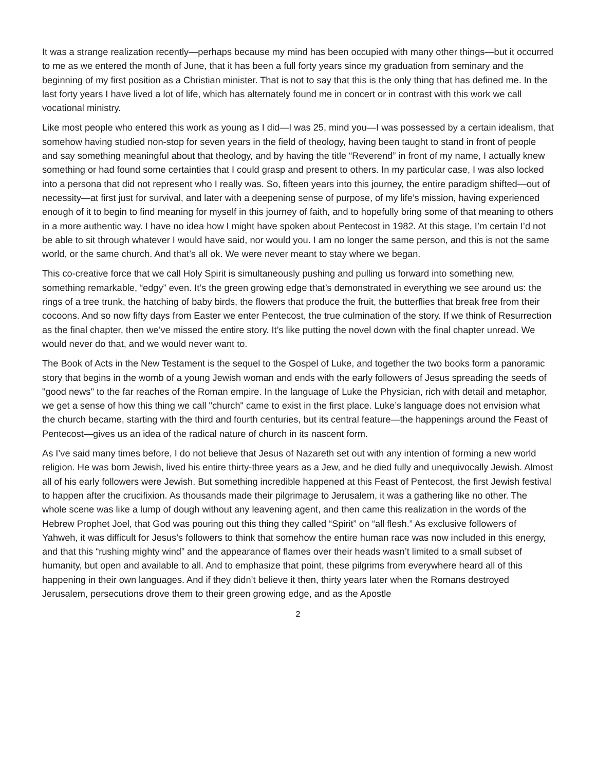It was a strange realization recently—perhaps because my mind has been occupied with many other things—but it occurred to me as we entered the month of June, that it has been a full forty years since my graduation from seminary and the beginning of my first position as a Christian minister. That is not to say that this is the only thing that has defined me. In the last forty years I have lived a lot of life, which has alternately found me in concert or in contrast with this work we call vocational ministry.
Like most people who entered this work as young as I did—I was 25, mind you—I was possessed by a certain idealism, that somehow having studied non-stop for seven years in the field of theology, having been taught to stand in front of people and say something meaningful about that theology, and by having the title “Reverend” in front of my name, I actually knew something or had found some certainties that I could grasp and present to others. In my particular case, I was also locked into a persona that did not represent who I really was. So, fifteen years into this journey, the entire paradigm shifted—out of necessity—at first just for survival, and later with a deepening sense of purpose, of my life’s mission, having experienced enough of it to begin to find meaning for myself in this journey of faith, and to hopefully bring some of that meaning to others in a more authentic way. I have no idea how I might have spoken about Pentecost in 1982. At this stage, I’m certain I’d not be able to sit through whatever I would have said, nor would you. I am no longer the same person, and this is not the same world, or the same church. And that’s all ok. We were never meant to stay where we began.
This co-creative force that we call Holy Spirit is simultaneously pushing and pulling us forward into something new, something remarkable, “edgy” even. It’s the green growing edge that’s demonstrated in everything we see around us: the rings of a tree trunk, the hatching of baby birds, the flowers that produce the fruit, the butterflies that break free from their cocoons. And so now fifty days from Easter we enter Pentecost, the true culmination of the story. If we think of Resurrection as the final chapter, then we’ve missed the entire story. It’s like putting the novel down with the final chapter unread. We would never do that, and we would never want to.
The Book of Acts in the New Testament is the sequel to the Gospel of Luke, and together the two books form a panoramic story that begins in the womb of a young Jewish woman and ends with the early followers of Jesus spreading the seeds of "good news" to the far reaches of the Roman empire. In the language of Luke the Physician, rich with detail and metaphor, we get a sense of how this thing we call "church" came to exist in the first place. Luke’s language does not envision what the church became, starting with the third and fourth centuries, but its central feature—the happenings around the Feast of Pentecost—gives us an idea of the radical nature of church in its nascent form.
As I’ve said many times before, I do not believe that Jesus of Nazareth set out with any intention of forming a new world religion. He was born Jewish, lived his entire thirty-three years as a Jew, and he died fully and unequivocally Jewish. Almost all of his early followers were Jewish. But something incredible happened at this Feast of Pentecost, the first Jewish festival to happen after the crucifixion. As thousands made their pilgrimage to Jerusalem, it was a gathering like no other. The whole scene was like a lump of dough without any leavening agent, and then came this realization in the words of the Hebrew Prophet Joel, that God was pouring out this thing they called “Spirit” on “all flesh.” As exclusive followers of Yahweh, it was difficult for Jesus’s followers to think that somehow the entire human race was now included in this energy, and that this “rushing mighty wind” and the appearance of flames over their heads wasn’t limited to a small subset of humanity, but open and available to all. And to emphasize that point, these pilgrims from everywhere heard all of this happening in their own languages. And if they didn’t believe it then, thirty years later when the Romans destroyed Jerusalem, persecutions drove them to their green growing edge, and as the Apostle
2